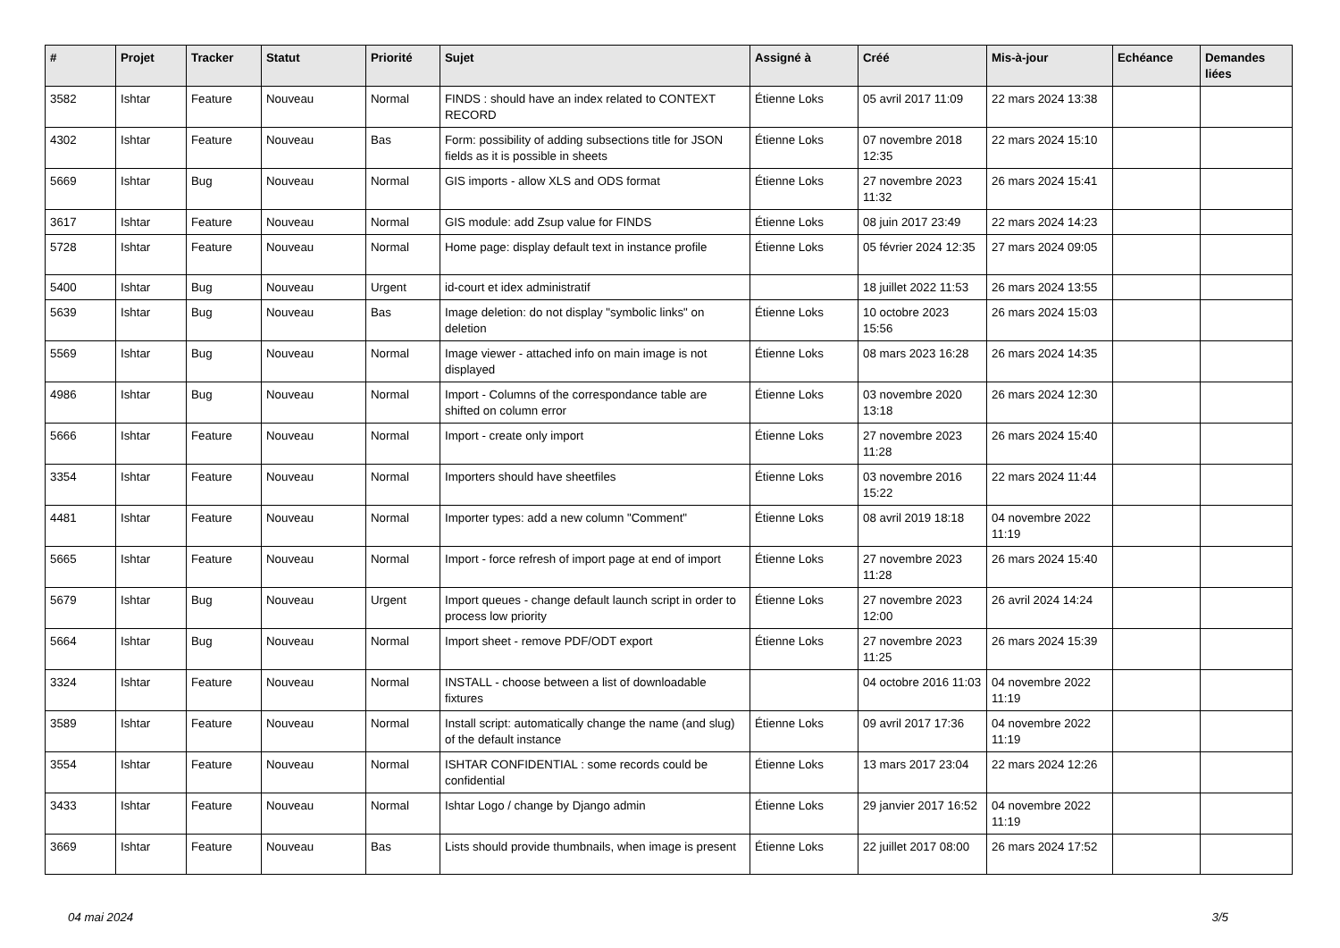| # | Projet | Tracker | Statut | Priorité | Sujet | Assigné à | Créé | Mis-à-jour | Echéance | Demandes liées |
| --- | --- | --- | --- | --- | --- | --- | --- | --- | --- | --- |
| 3582 | Ishtar | Feature | Nouveau | Normal | FINDS : should have an index related to CONTEXT RECORD | Étienne Loks | 05 avril 2017 11:09 | 22 mars 2024 13:38 | | |
| 4302 | Ishtar | Feature | Nouveau | Bas | Form: possibility of adding subsections title for JSON fields as it is possible in sheets | Étienne Loks | 07 novembre 2018 12:35 | 22 mars 2024 15:10 | | |
| 5669 | Ishtar | Bug | Nouveau | Normal | GIS imports - allow XLS and ODS format | Étienne Loks | 27 novembre 2023 11:32 | 26 mars 2024 15:41 | | |
| 3617 | Ishtar | Feature | Nouveau | Normal | GIS module: add Zsup value for FINDS | Étienne Loks | 08 juin 2017 23:49 | 22 mars 2024 14:23 | | |
| 5728 | Ishtar | Feature | Nouveau | Normal | Home page: display default text in instance profile | Étienne Loks | 05 février 2024 12:35 | 27 mars 2024 09:05 | | |
| 5400 | Ishtar | Bug | Nouveau | Urgent | id-court et idex administratif | | 18 juillet 2022 11:53 | 26 mars 2024 13:55 | | |
| 5639 | Ishtar | Bug | Nouveau | Bas | Image deletion: do not display "symbolic links" on deletion | Étienne Loks | 10 octobre 2023 15:56 | 26 mars 2024 15:03 | | |
| 5569 | Ishtar | Bug | Nouveau | Normal | Image viewer - attached info on main image is not displayed | Étienne Loks | 08 mars 2023 16:28 | 26 mars 2024 14:35 | | |
| 4986 | Ishtar | Bug | Nouveau | Normal | Import - Columns of the correspondance table are shifted on column error | Étienne Loks | 03 novembre 2020 13:18 | 26 mars 2024 12:30 | | |
| 5666 | Ishtar | Feature | Nouveau | Normal | Import - create only import | Étienne Loks | 27 novembre 2023 11:28 | 26 mars 2024 15:40 | | |
| 3354 | Ishtar | Feature | Nouveau | Normal | Importers should have sheetfiles | Étienne Loks | 03 novembre 2016 15:22 | 22 mars 2024 11:44 | | |
| 4481 | Ishtar | Feature | Nouveau | Normal | Importer types: add a new column "Comment" | Étienne Loks | 08 avril 2019 18:18 | 04 novembre 2022 11:19 | | |
| 5665 | Ishtar | Feature | Nouveau | Normal | Import - force refresh of import page at end of import | Étienne Loks | 27 novembre 2023 11:28 | 26 mars 2024 15:40 | | |
| 5679 | Ishtar | Bug | Nouveau | Urgent | Import queues - change default launch script in order to process low priority | Étienne Loks | 27 novembre 2023 12:00 | 26 avril 2024 14:24 | | |
| 5664 | Ishtar | Bug | Nouveau | Normal | Import sheet - remove PDF/ODT export | Étienne Loks | 27 novembre 2023 11:25 | 26 mars 2024 15:39 | | |
| 3324 | Ishtar | Feature | Nouveau | Normal | INSTALL - choose between a list of downloadable fixtures | | 04 octobre 2016 11:03 | 04 novembre 2022 11:19 | | |
| 3589 | Ishtar | Feature | Nouveau | Normal | Install script: automatically change the name (and slug) of the default instance | Étienne Loks | 09 avril 2017 17:36 | 04 novembre 2022 11:19 | | |
| 3554 | Ishtar | Feature | Nouveau | Normal | ISHTAR CONFIDENTIAL : some records could be confidential | Étienne Loks | 13 mars 2017 23:04 | 22 mars 2024 12:26 | | |
| 3433 | Ishtar | Feature | Nouveau | Normal | Ishtar Logo / change by Django admin | Étienne Loks | 29 janvier 2017 16:52 | 04 novembre 2022 11:19 | | |
| 3669 | Ishtar | Feature | Nouveau | Bas | Lists should provide thumbnails, when image is present | Étienne Loks | 22 juillet 2017 08:00 | 26 mars 2024 17:52 | | |
04 mai 2024 3/5